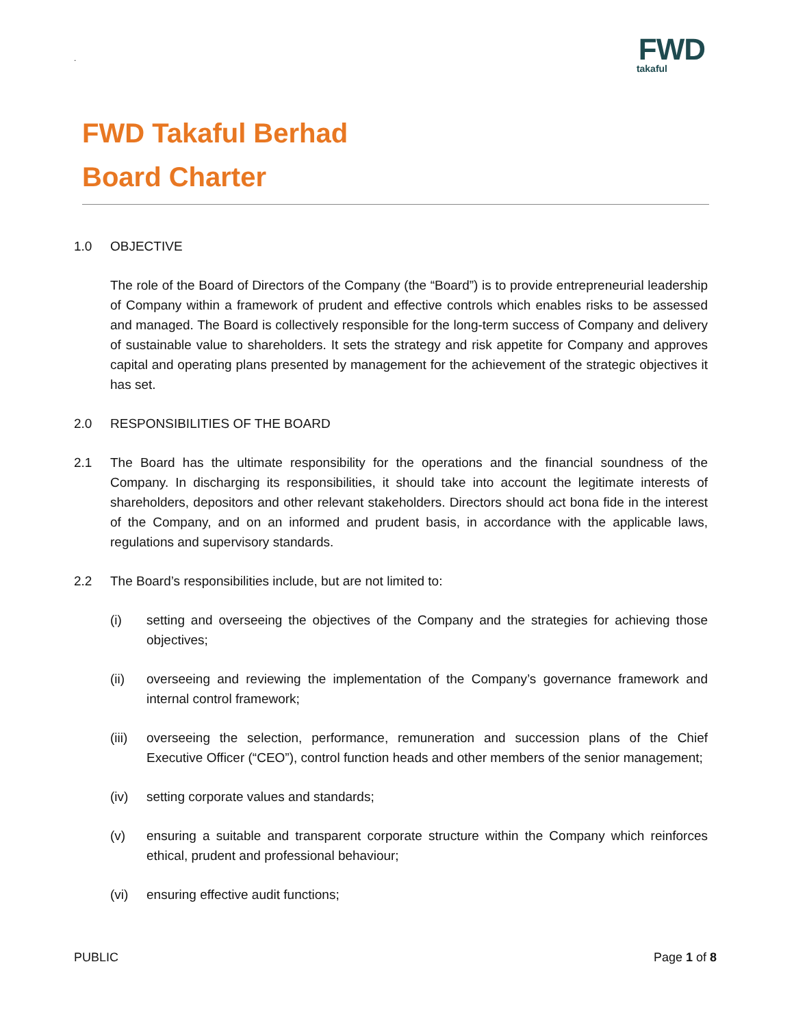.
FWD
takaful
FWD Takaful Berhad
Board Charter
1.0 OBJECTIVE
The role of the Board of Directors of the Company (the “Board”) is to provide entrepreneurial leadership of Company within a framework of prudent and effective controls which enables risks to be assessed and managed. The Board is collectively responsible for the long-term success of Company and delivery of sustainable value to shareholders. It sets the strategy and risk appetite for Company and approves capital and operating plans presented by management for the achievement of the strategic objectives it has set.
2.0 RESPONSIBILITIES OF THE BOARD
2.1 The Board has the ultimate responsibility for the operations and the financial soundness of the Company. In discharging its responsibilities, it should take into account the legitimate interests of shareholders, depositors and other relevant stakeholders. Directors should act bona fide in the interest of the Company, and on an informed and prudent basis, in accordance with the applicable laws, regulations and supervisory standards.
2.2 The Board’s responsibilities include, but are not limited to:
(i) setting and overseeing the objectives of the Company and the strategies for achieving those objectives;
(ii) overseeing and reviewing the implementation of the Company’s governance framework and internal control framework;
(iii)
overseeing the selection, performance, remuneration and succession plans of the Chief Executive Officer (“CEO”), control function heads and other members of the senior management;
(iv) setting corporate values and standards;
(v) ensuring a suitable and transparent corporate structure within the Company which reinforces ethical, prudent and professional behaviour;
(vi) ensuring effective audit functions;
PUBLIC Page 1 of 8